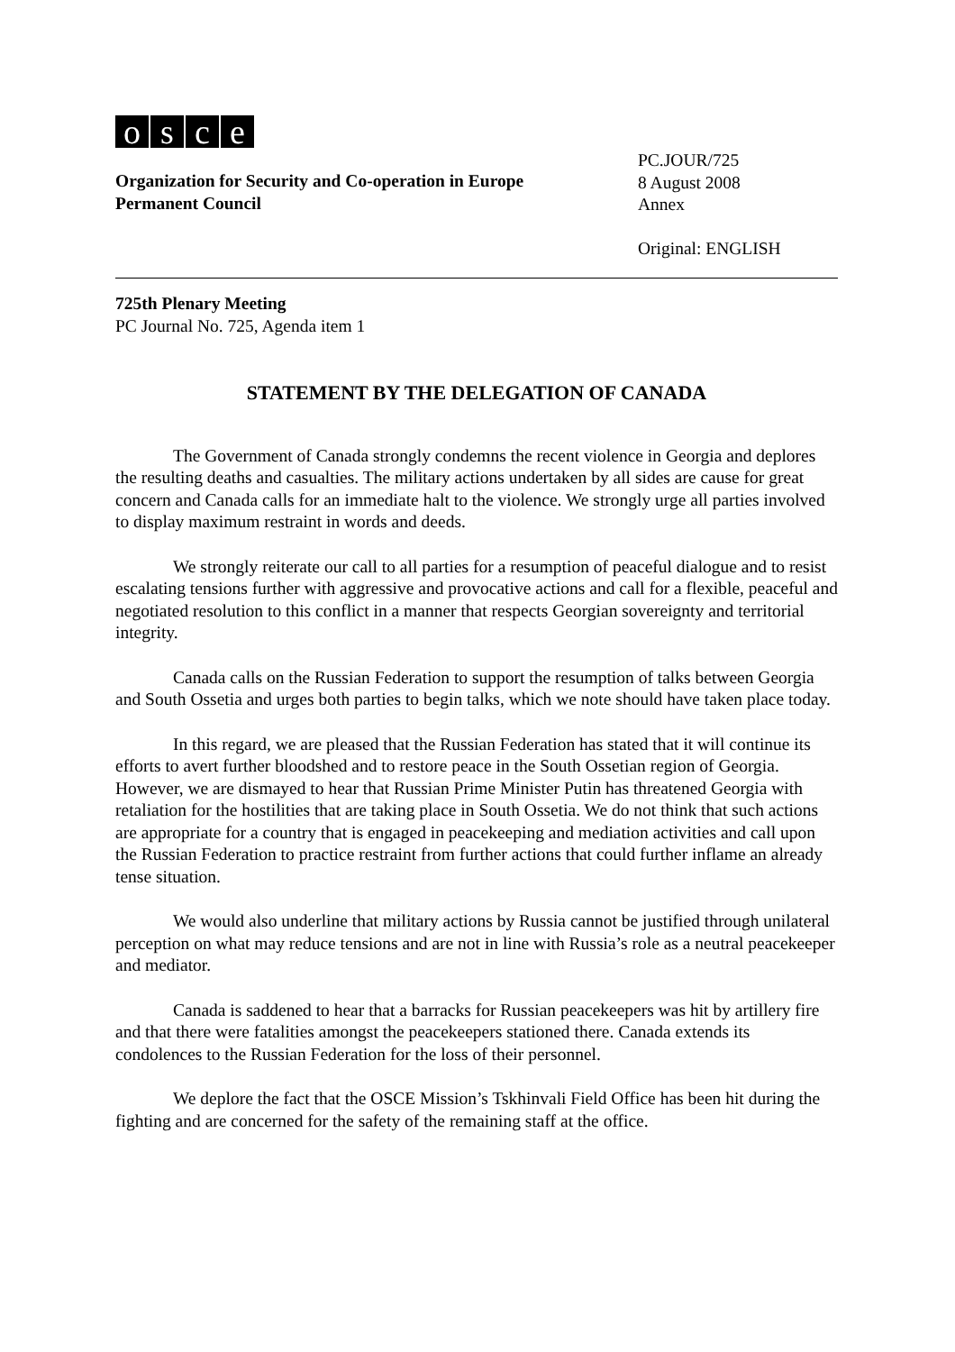osce
Organization for Security and Co-operation in Europe
Permanent Council
PC.JOUR/725
8 August 2008
Annex
Original: ENGLISH
725th Plenary Meeting
PC Journal No. 725, Agenda item 1
STATEMENT BY THE DELEGATION OF CANADA
The Government of Canada strongly condemns the recent violence in Georgia and deplores the resulting deaths and casualties. The military actions undertaken by all sides are cause for great concern and Canada calls for an immediate halt to the violence. We strongly urge all parties involved to display maximum restraint in words and deeds.
We strongly reiterate our call to all parties for a resumption of peaceful dialogue and to resist escalating tensions further with aggressive and provocative actions and call for a flexible, peaceful and negotiated resolution to this conflict in a manner that respects Georgian sovereignty and territorial integrity.
Canada calls on the Russian Federation to support the resumption of talks between Georgia and South Ossetia and urges both parties to begin talks, which we note should have taken place today.
In this regard, we are pleased that the Russian Federation has stated that it will continue its efforts to avert further bloodshed and to restore peace in the South Ossetian region of Georgia. However, we are dismayed to hear that Russian Prime Minister Putin has threatened Georgia with retaliation for the hostilities that are taking place in South Ossetia. We do not think that such actions are appropriate for a country that is engaged in peacekeeping and mediation activities and call upon the Russian Federation to practice restraint from further actions that could further inflame an already tense situation.
We would also underline that military actions by Russia cannot be justified through unilateral perception on what may reduce tensions and are not in line with Russia’s role as a neutral peacekeeper and mediator.
Canada is saddened to hear that a barracks for Russian peacekeepers was hit by artillery fire and that there were fatalities amongst the peacekeepers stationed there. Canada extends its condolences to the Russian Federation for the loss of their personnel.
We deplore the fact that the OSCE Mission’s Tskhinvali Field Office has been hit during the fighting and are concerned for the safety of the remaining staff at the office.